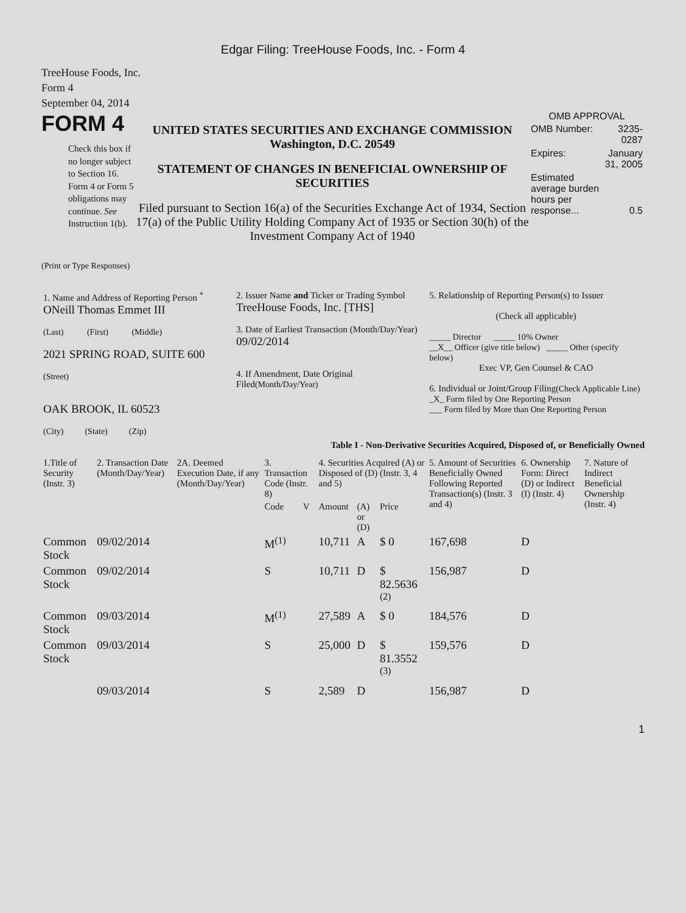Edgar Filing: TreeHouse Foods, Inc. - Form 4
TreeHouse Foods, Inc.
Form 4
September 04, 2014
FORM 4
Check this box if no longer subject to Section 16. Form 4 or Form 5 obligations may continue. See Instruction 1(b).
UNITED STATES SECURITIES AND EXCHANGE COMMISSION
Washington, D.C. 20549
STATEMENT OF CHANGES IN BENEFICIAL OWNERSHIP OF SECURITIES
Filed pursuant to Section 16(a) of the Securities Exchange Act of 1934, Section 17(a) of the Public Utility Holding Company Act of 1935 or Section 30(h) of the Investment Company Act of 1940
OMB APPROVAL
| OMB Number: | 3235-0287 |
| Expires: | January 31, 2005 |
| Estimated average burden hours per response... | 0.5 |
(Print or Type Responses)
| 1. Name and Address of Reporting Person <sup>*</sup> ONeill Thomas Emmet III (Last) (First) (Middle) 2021 SPRING ROAD, SUITE 600 (Street) OAK BROOK, IL 60523 (City) (State) (Zip) | 2. Issuer Name and Ticker or Trading Symbol TreeHouse Foods, Inc. [THS] 3. Date of Earliest Transaction (Month/Day/Year) 09/02/2014 4. If Amendment, Date Original Filed (Month/Day/Year) | 5. Relationship of Reporting Person(s) to Issuer (Check all applicable) _____ Director _____ 10% Owner __X__ Officer (give title below) _____ Other (specify below) Exec VP, Gen Counsel & CAO 6. Individual or Joint/Group Filing (Check Applicable Line) _X_ Form filed by One Reporting Person ___ Form filed by More than One Reporting Person |
Table I - Non-Derivative Securities Acquired, Disposed of, or Beneficially Owned
| 1.Title of Security (Instr. 3) | 2. Transaction Date (Month/Day/Year) | 2A. Deemed Execution Date, if any (Month/Day/Year) | 3. Transaction Code (Instr. 8) | | 4. Securities Acquired (A) or Disposed of (D) (Instr. 3, 4 and 5) | | | 5. Amount of Securities Beneficially Owned Following Reported Transaction(s) (Instr. 3 and 4) | 6. Ownership Form: Direct (D) or Indirect (I) (Instr. 4) | 7. Nature of Indirect Beneficial Ownership (Instr. 4) |
| --- | --- | --- | --- | --- | --- | --- | --- | --- | --- | --- |
| | | | Code | V | Amount | (A) or (D) | Price | | | |
| Common Stock | 09/02/2014 | | M<sup>(1)</sup> | | 10,711 | A | $ 0 | 167,698 | D | |
| Common Stock | 09/02/2014 | | S | | 10,711 | D | $ 82.5636 <sup>(2)</sup> | 156,987 | D | |
| Common Stock | 09/03/2014 | | M<sup>(1)</sup> | | 27,589 | A | $ 0 | 184,576 | D | |
| Common Stock | 09/03/2014 | | S | | 25,000 | D | $ 81.3552 <sup>(3)</sup> | 159,576 | D | |
| | 09/03/2014 | | S | | 2,589 | D | | 156,987 | D | |
1